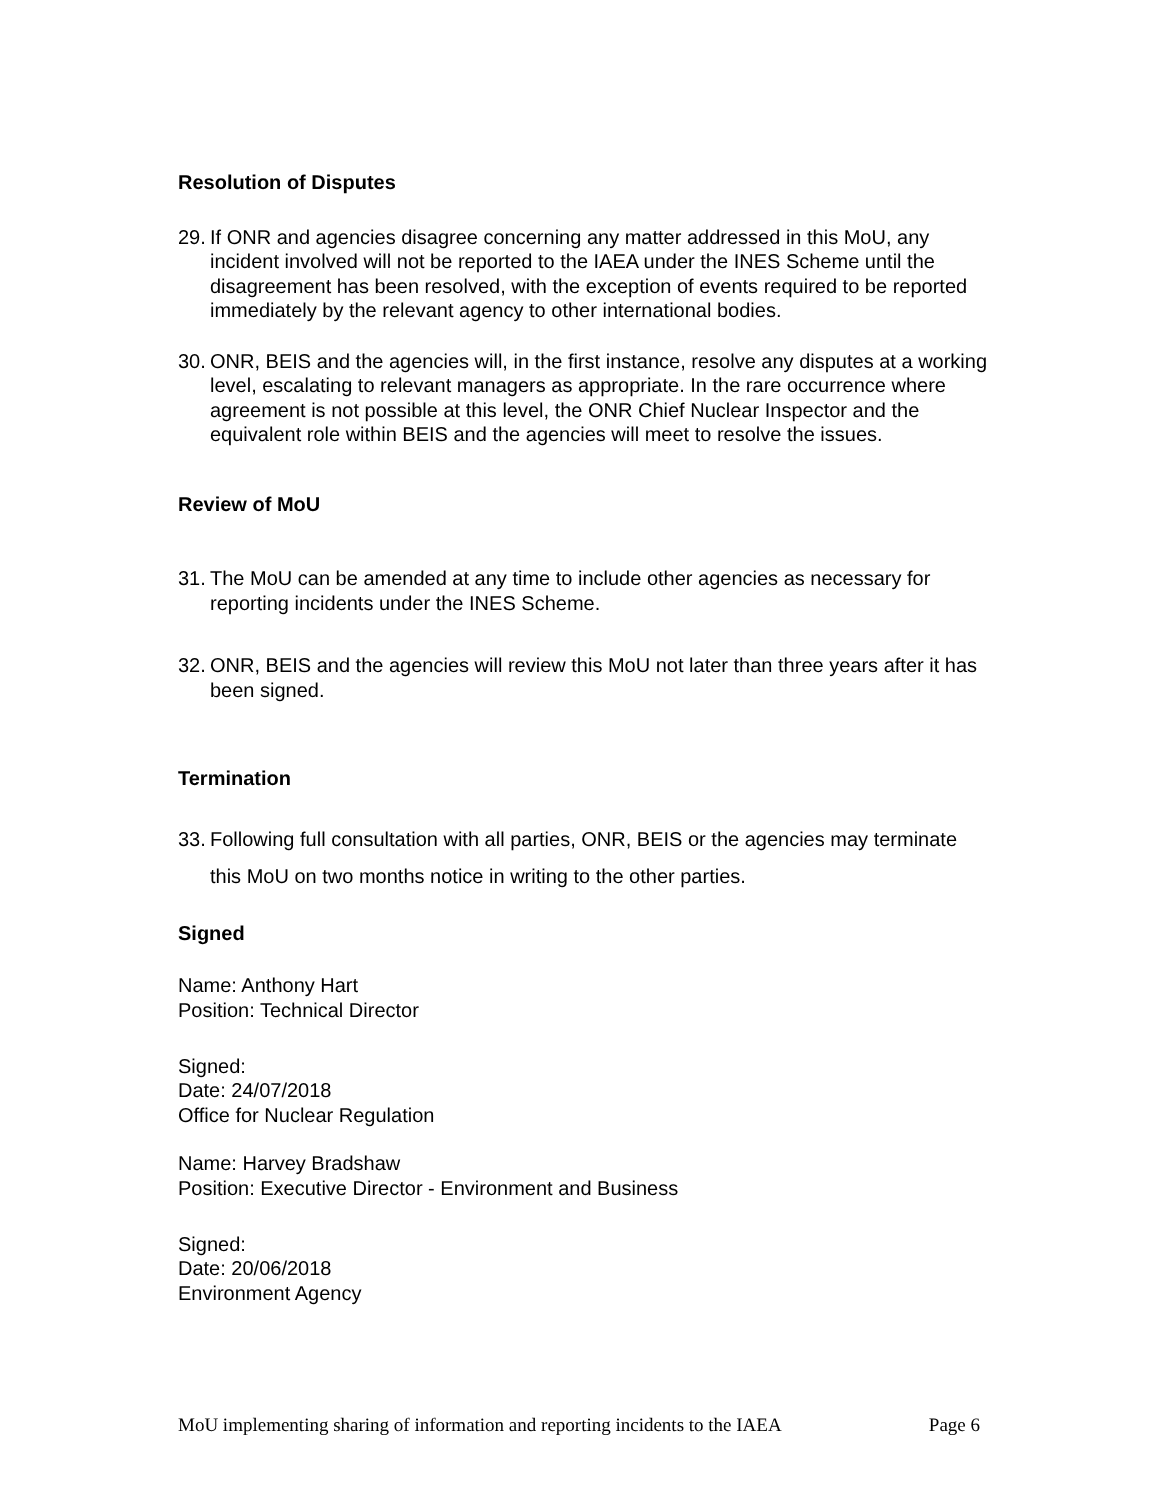Resolution of Disputes
29.
If ONR and agencies disagree concerning any matter addressed in this MoU, any incident involved will not be reported to the IAEA under the INES Scheme until the disagreement has been resolved, with the exception of events required to be reported immediately by the relevant agency to other international bodies.
30.
ONR, BEIS and the agencies will, in the first instance, resolve any disputes at a working level, escalating to relevant managers as appropriate. In the rare occurrence where agreement is not possible at this level, the ONR Chief Nuclear Inspector and the equivalent role within BEIS and the agencies will meet to resolve the issues.
Review of MoU
31.
The MoU can be amended at any time to include other agencies as necessary for reporting incidents under the INES Scheme.
32.
ONR, BEIS and the agencies will review this MoU not later than three years after it has been signed.
Termination
33.
Following full consultation with all parties, ONR, BEIS or the agencies may terminate this MoU on two months notice in writing to the other parties.
Signed
Name: Anthony Hart
Position: Technical Director
Signed:
Date: 24/07/2018
Office for Nuclear Regulation
Name: Harvey Bradshaw
Position: Executive Director - Environment and Business
Signed:
Date: 20/06/2018
Environment Agency
MoU implementing sharing of information and reporting incidents to the IAEA Page 6